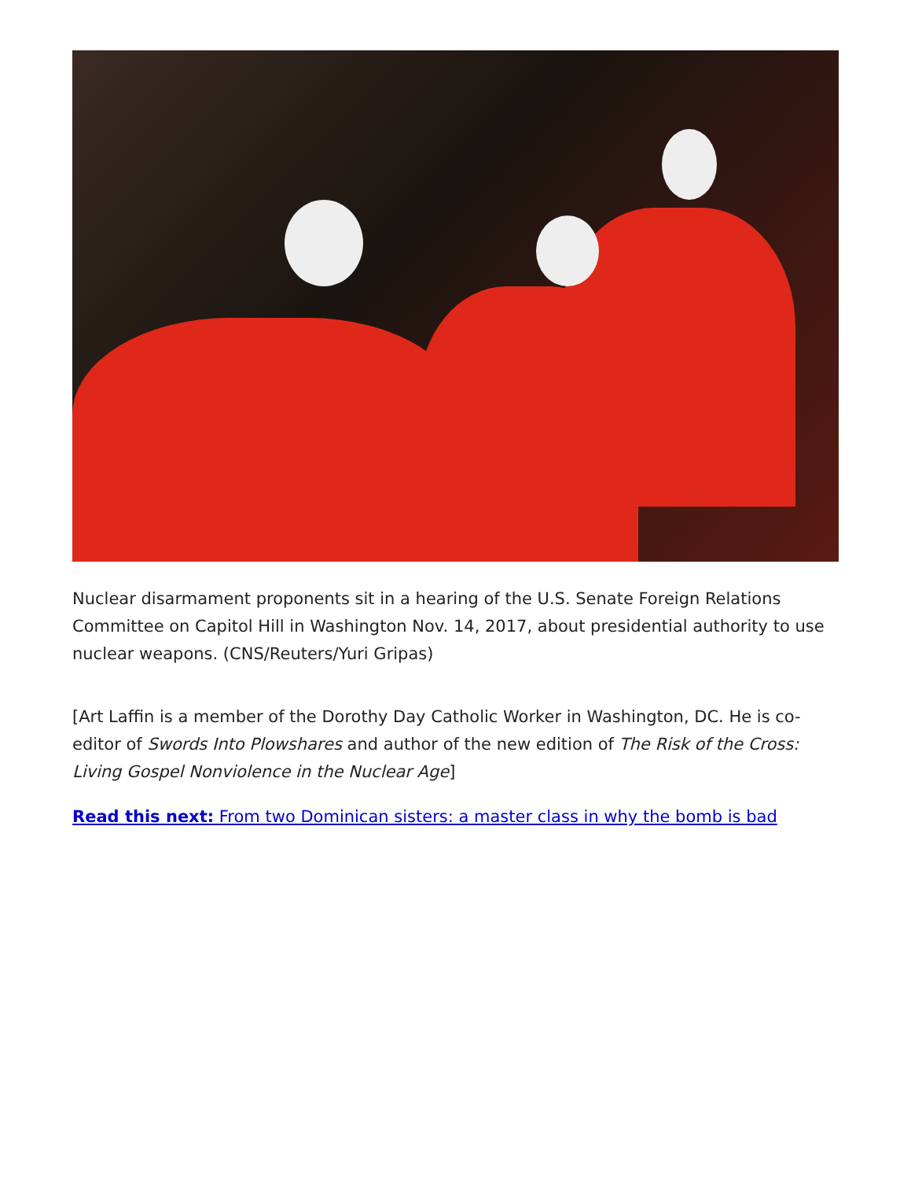Nuclear disarmament proponents sit in a hearing of the U.S. Senate Foreign Relations Committee on Capitol Hill in Washington Nov. 14, 2017, about presidential authority to use nuclear weapons. (CNS/Reuters/Yuri Gripas)
[Art Laffin is a member of the Dorothy Day Catholic Worker in Washington, DC. He is co-editor of Swords Into Plowshares and author of the new edition of The Risk of the Cross: Living Gospel Nonviolence in the Nuclear Age]
Read this next: From two Dominican sisters: a master class in why the bomb is bad